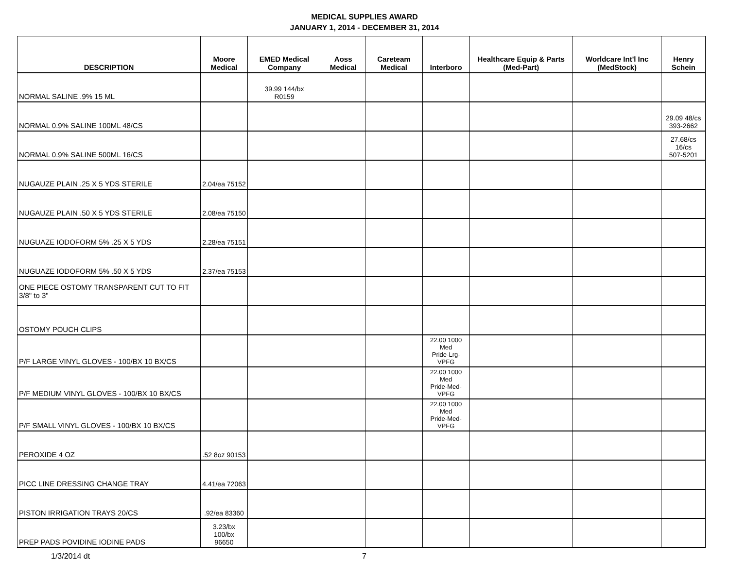MEDICAL SUPPLIES AWARD
JANUARY 1, 2014 - DECEMBER 31, 2014
| DESCRIPTION | Moore Medical | EMED Medical Company | Aoss Medical | Careteam Medical | Interboro | Healthcare Equip & Parts (Med-Part) | Worldcare Int'l Inc (MedStock) | Henry Schein |
| --- | --- | --- | --- | --- | --- | --- | --- | --- |
| NORMAL SALINE .9% 15 ML | | 39.99 144/bx R0159 | | | | | | |
| NORMAL 0.9% SALINE 100ML 48/CS | | | | | | | | 29.09 48/cs 393-2662 |
| NORMAL 0.9% SALINE 500ML 16/CS | | | | | | | | 27.68/cs 16/cs 507-5201 |
| NUGAUZE PLAIN .25 X 5 YDS STERILE | 2.04/ea 75152 | | | | | | | |
| NUGAUZE PLAIN .50 X 5 YDS STERILE | 2.08/ea 75150 | | | | | | | |
| NUGUAZE IODOFORM 5% .25 X 5 YDS | 2.28/ea 75151 | | | | | | | |
| NUGUAZE IODOFORM 5% .50 X 5 YDS | 2.37/ea 75153 | | | | | | | |
| ONE PIECE OSTOMY TRANSPARENT CUT TO FIT 3/8" to 3" | | | | | | | | |
| OSTOMY POUCH CLIPS | | | | | | | | |
| P/F LARGE VINYL GLOVES - 100/BX 10 BX/CS | | | | | 22.00 1000 Med Pride-Lrg-VPFG | | | |
| P/F MEDIUM VINYL GLOVES - 100/BX 10 BX/CS | | | | | 22.00 1000 Med Pride-Med-VPFG | | | |
| P/F SMALL VINYL GLOVES - 100/BX 10 BX/CS | | | | | 22.00 1000 Med Pride-Med-VPFG | | | |
| PEROXIDE 4 OZ | .52 8oz 90153 | | | | | | | |
| PICC LINE DRESSING CHANGE TRAY | 4.41/ea 72063 | | | | | | | |
| PISTON IRRIGATION TRAYS 20/CS | .92/ea 83360 | | | | | | | |
| PREP PADS POVIDINE IODINE PADS | 3.23/bx 100/bx 96650 | | | | | | | |
1/3/2014 dt 7